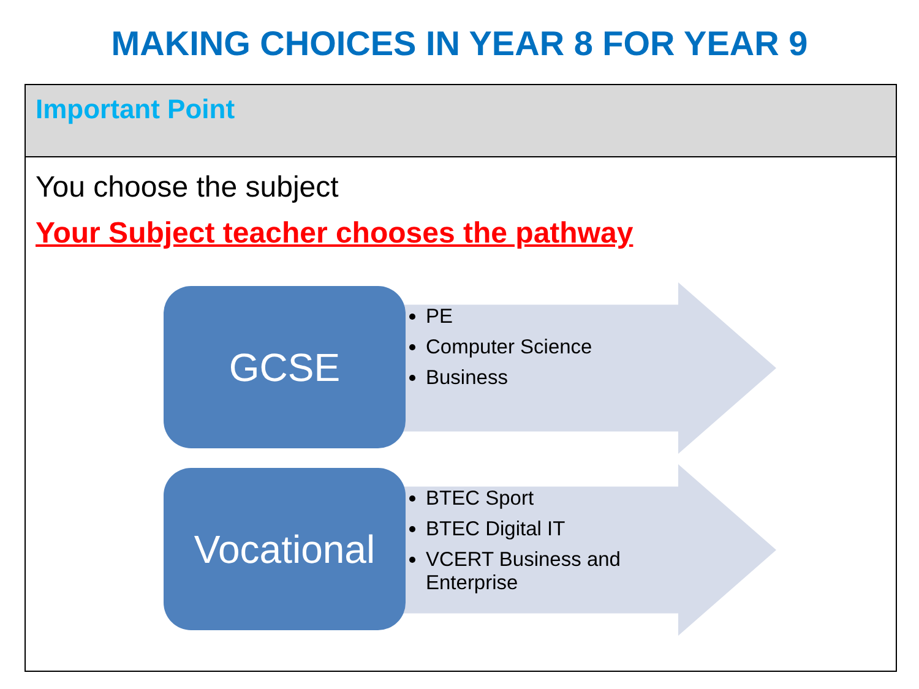MAKING CHOICES IN YEAR 8 FOR YEAR 9
Important Point
You choose the subject
Your Subject teacher chooses the pathway
GCSE
PE
Computer Science
Business
Vocational
BTEC Sport
BTEC Digital IT
VCERT Business and Enterprise